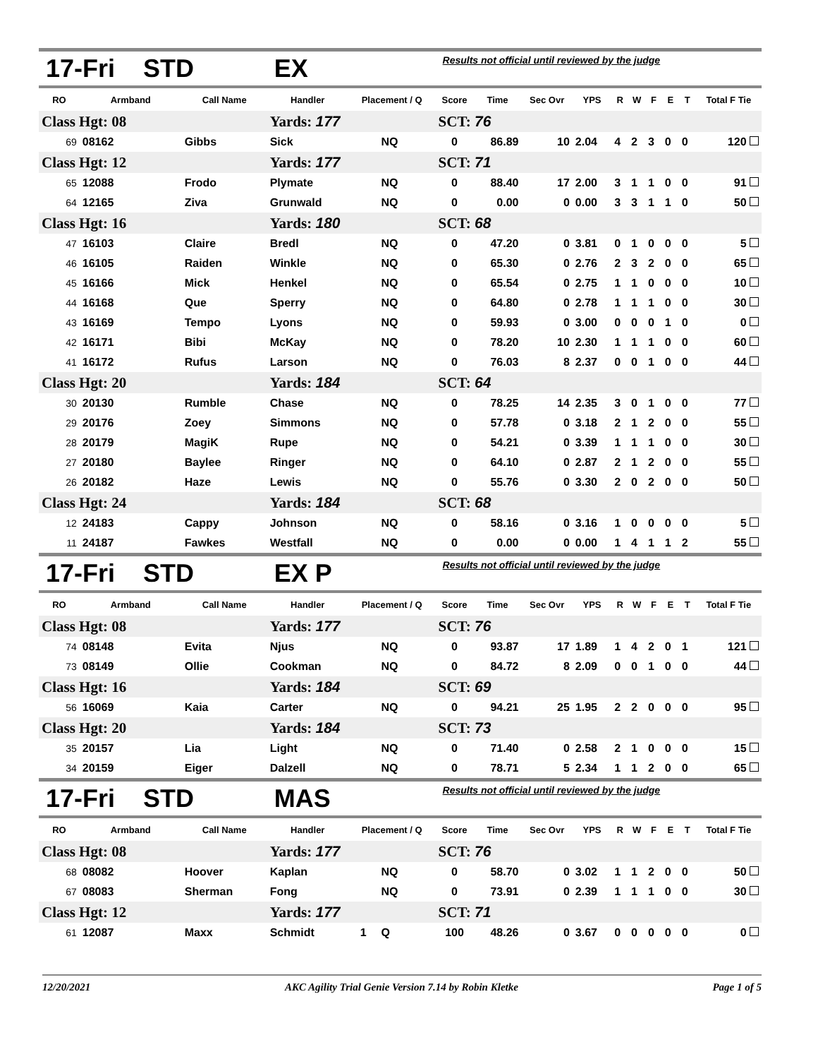| 17-Fri STD | | | EX | | | Results not official until reviewed by the judge | | | | | | | | | |
| RO | Armband | Call Name | Handler | Placement / Q | | Score | Time | Sec Ovr | YPS | R | W | F | E | T | Total F Tie |
| Class Hgt: 08 | | | Yards: 177 | | | SCT: 76 | | | | | | | | | |
| 69 | 08162 | Gibbs | Sick | | NQ | 0 | 86.89 | 10 | 2.04 | 4 | 2 | 3 | 0 | 0 | 120 |
| Class Hgt: 12 | | | Yards: 177 | | | SCT: 71 | | | | | | | | | |
| 65 | 12088 | Frodo | Plymate | | NQ | 0 | 88.40 | 17 | 2.00 | 3 | 1 | 1 | 0 | 0 | 91 |
| 64 | 12165 | Ziva | Grunwald | | NQ | 0 | 0.00 | 0 | 0.00 | 3 | 3 | 1 | 1 | 0 | 50 |
| Class Hgt: 16 | | | Yards: 180 | | | SCT: 68 | | | | | | | | | |
| 47 | 16103 | Claire | Bredl | | NQ | 0 | 47.20 | 0 | 3.81 | 0 | 1 | 0 | 0 | 0 | 5 |
| 46 | 16105 | Raiden | Winkle | | NQ | 0 | 65.30 | 0 | 2.76 | 2 | 3 | 2 | 0 | 0 | 65 |
| 45 | 16166 | Mick | Henkel | | NQ | 0 | 65.54 | 0 | 2.75 | 1 | 1 | 0 | 0 | 0 | 10 |
| 44 | 16168 | Que | Sperry | | NQ | 0 | 64.80 | 0 | 2.78 | 1 | 1 | 1 | 0 | 0 | 30 |
| 43 | 16169 | Tempo | Lyons | | NQ | 0 | 59.93 | 0 | 3.00 | 0 | 0 | 0 | 1 | 0 | 0 |
| 42 | 16171 | Bibi | McKay | | NQ | 0 | 78.20 | 10 | 2.30 | 1 | 1 | 1 | 0 | 0 | 60 |
| 41 | 16172 | Rufus | Larson | | NQ | 0 | 76.03 | 8 | 2.37 | 0 | 0 | 1 | 0 | 0 | 44 |
| Class Hgt: 20 | | | Yards: 184 | | | SCT: 64 | | | | | | | | | |
| 30 | 20130 | Rumble | Chase | | NQ | 0 | 78.25 | 14 | 2.35 | 3 | 0 | 1 | 0 | 0 | 77 |
| 29 | 20176 | Zoey | Simmons | | NQ | 0 | 57.78 | 0 | 3.18 | 2 | 1 | 2 | 0 | 0 | 55 |
| 28 | 20179 | MagiK | Rupe | | NQ | 0 | 54.21 | 0 | 3.39 | 1 | 1 | 1 | 0 | 0 | 30 |
| 27 | 20180 | Baylee | Ringer | | NQ | 0 | 64.10 | 0 | 2.87 | 2 | 1 | 2 | 0 | 0 | 55 |
| 26 | 20182 | Haze | Lewis | | NQ | 0 | 55.76 | 0 | 3.30 | 2 | 0 | 2 | 0 | 0 | 50 |
| Class Hgt: 24 | | | Yards: 184 | | | SCT: 68 | | | | | | | | | |
| 12 | 24183 | Cappy | Johnson | | NQ | 0 | 58.16 | 0 | 3.16 | 1 | 0 | 0 | 0 | 0 | 5 |
| 11 | 24187 | Fawkes | Westfall | | NQ | 0 | 0.00 | 0 | 0.00 | 1 | 4 | 1 | 1 | 2 | 55 |
| 17-Fri STD | | | EX P | | | Results not official until reviewed by the judge | | | | | | | | | |
| RO | Armband | Call Name | Handler | Placement / Q | | Score | Time | Sec Ovr | YPS | R | W | F | E | T | Total F Tie |
| Class Hgt: 08 | | | Yards: 177 | | | SCT: 76 | | | | | | | | | |
| 74 | 08148 | Evita | Njus | | NQ | 0 | 93.87 | 17 | 1.89 | 1 | 4 | 2 | 0 | 1 | 121 |
| 73 | 08149 | Ollie | Cookman | | NQ | 0 | 84.72 | 8 | 2.09 | 0 | 0 | 1 | 0 | 0 | 44 |
| Class Hgt: 16 | | | Yards: 184 | | | SCT: 69 | | | | | | | | | |
| 56 | 16069 | Kaia | Carter | | NQ | 0 | 94.21 | 25 | 1.95 | 2 | 2 | 0 | 0 | 0 | 95 |
| Class Hgt: 20 | | | Yards: 184 | | | SCT: 73 | | | | | | | | | |
| 35 | 20157 | Lia | Light | | NQ | 0 | 71.40 | 0 | 2.58 | 2 | 1 | 0 | 0 | 0 | 15 |
| 34 | 20159 | Eiger | Dalzell | | NQ | 0 | 78.71 | 5 | 2.34 | 1 | 1 | 2 | 0 | 0 | 65 |
| 17-Fri STD | | | MAS | | | Results not official until reviewed by the judge | | | | | | | | | |
| RO | Armband | Call Name | Handler | Placement / Q | | Score | Time | Sec Ovr | YPS | R | W | F | E | T | Total F Tie |
| Class Hgt: 08 | | | Yards: 177 | | | SCT: 76 | | | | | | | | | |
| 68 | 08082 | Hoover | Kaplan | | NQ | 0 | 58.70 | 0 | 3.02 | 1 | 1 | 2 | 0 | 0 | 50 |
| 67 | 08083 | Sherman | Fong | | NQ | 0 | 73.91 | 0 | 2.39 | 1 | 1 | 1 | 0 | 0 | 30 |
| Class Hgt: 12 | | | Yards: 177 | | | SCT: 71 | | | | | | | | | |
| 61 | 12087 | Maxx | Schmidt | 1 | Q | 100 | 48.26 | 0 | 3.67 | 0 | 0 | 0 | 0 | 0 | 0 |
12/20/2021 AKC Agility Trial Genie Version 7.14 by Robin Kletke Page 1 of 5